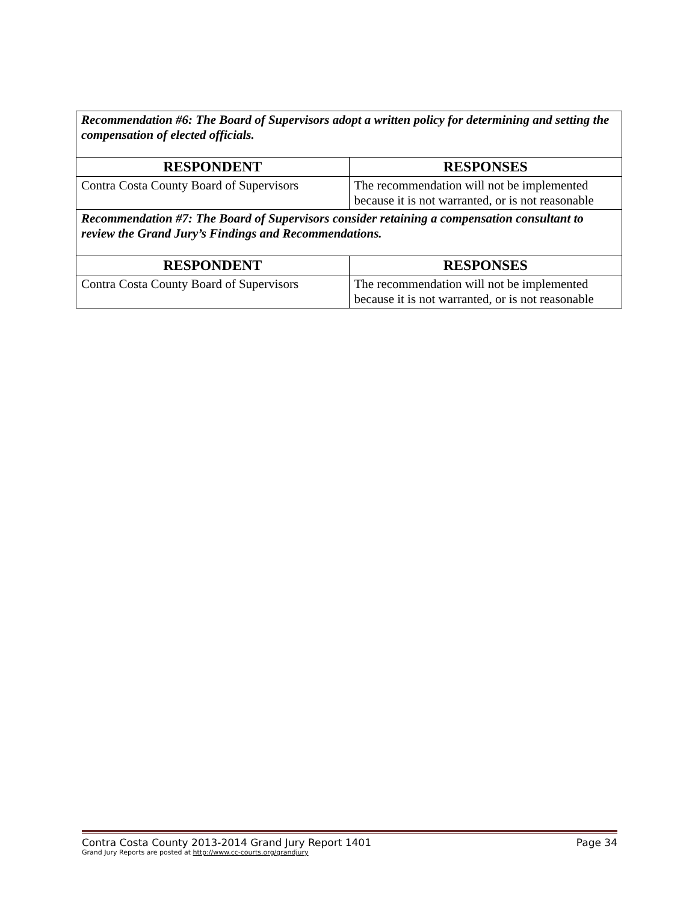| Recommendation #6: The Board of Supervisors adopt a written policy for determining and setting the compensation of elected officials. | |
| RESPONDENT | RESPONSES |
| Contra Costa County Board of Supervisors | The recommendation will not be implemented because it is not warranted, or is not reasonable |
| Recommendation #7: The Board of Supervisors consider retaining a compensation consultant to review the Grand Jury’s Findings and Recommendations. | |
| RESPONDENT | RESPONSES |
| Contra Costa County Board of Supervisors | The recommendation will not be implemented because it is not warranted, or is not reasonable |
Contra Costa County 2013-2014 Grand Jury Report 1401 Page 34
Grand Jury Reports are posted at http://www.cc-courts.org/grandjury